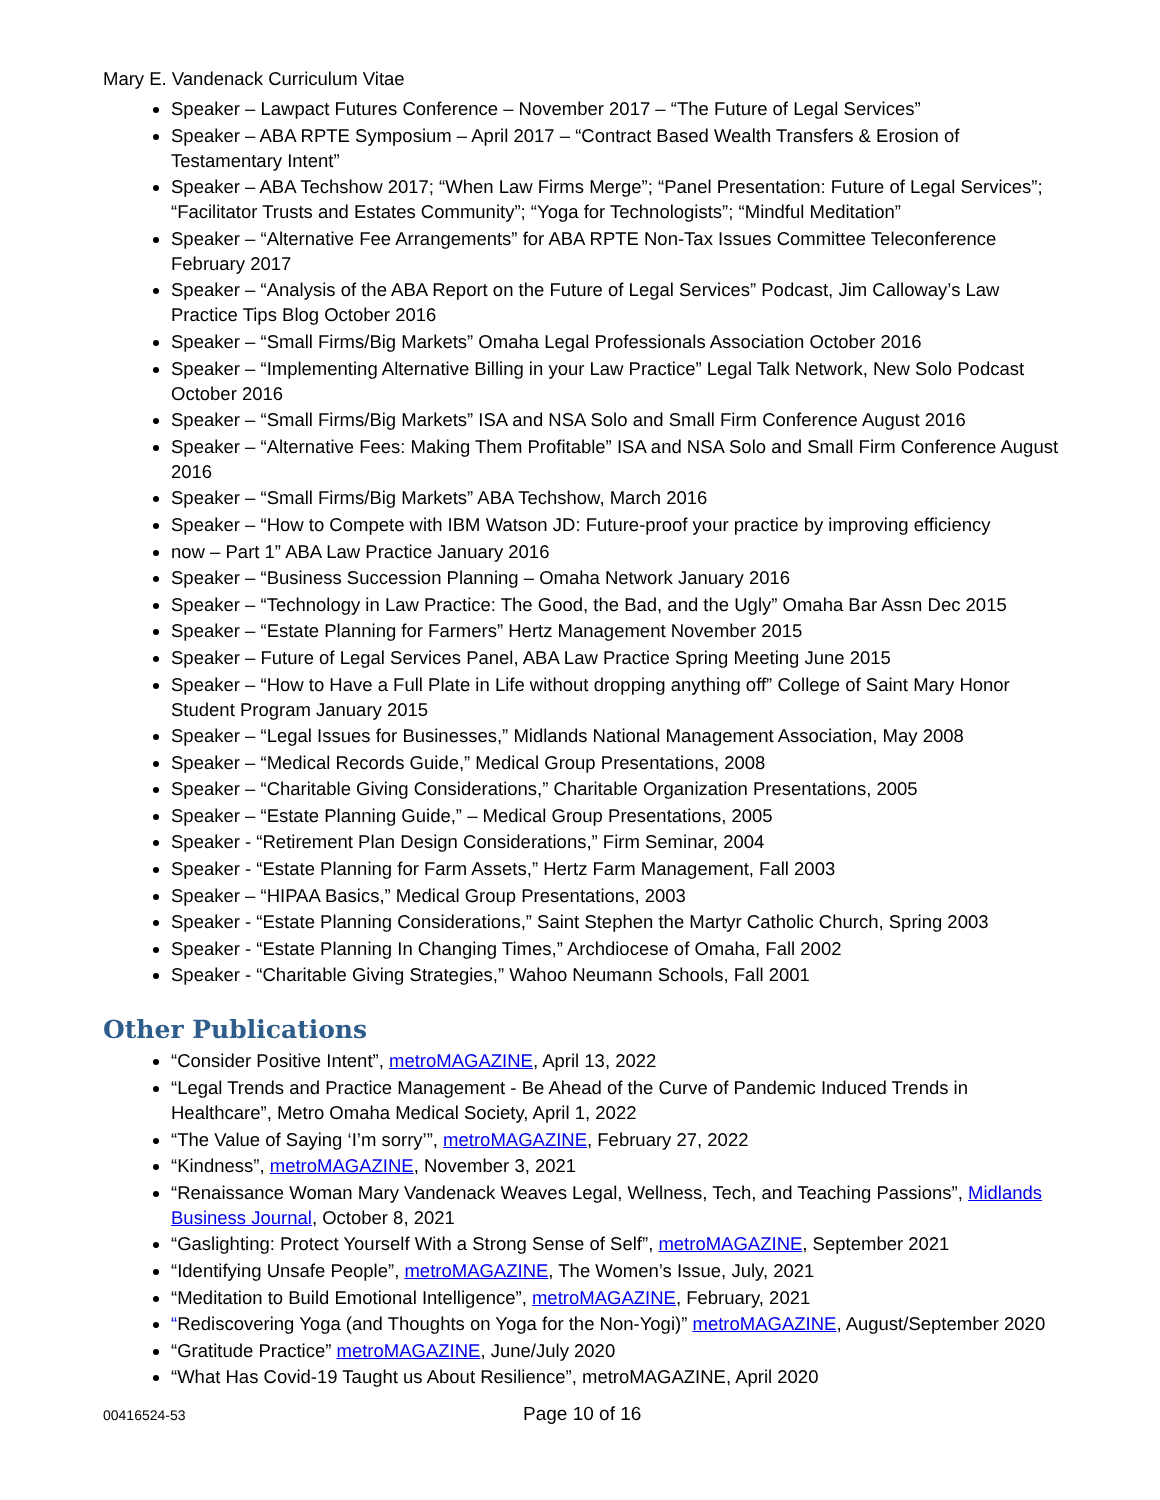Mary E. Vandenack Curriculum Vitae
Speaker – Lawpact Futures Conference – November 2017 – “The Future of Legal Services”
Speaker – ABA RPTE Symposium – April 2017 – “Contract Based Wealth Transfers & Erosion of Testamentary Intent”
Speaker – ABA Techshow 2017; “When Law Firms Merge”; “Panel Presentation: Future of Legal Services”; “Facilitator Trusts and Estates Community”; “Yoga for Technologists”; “Mindful Meditation”
Speaker – “Alternative Fee Arrangements” for ABA RPTE Non-Tax Issues Committee Teleconference February 2017
Speaker – “Analysis of the ABA Report on the Future of Legal Services” Podcast, Jim Calloway’s Law Practice Tips Blog October 2016
Speaker – “Small Firms/Big Markets” Omaha Legal Professionals Association October 2016
Speaker – “Implementing Alternative Billing in your Law Practice” Legal Talk Network, New Solo Podcast October 2016
Speaker – “Small Firms/Big Markets” ISA and NSA Solo and Small Firm Conference August 2016
Speaker – “Alternative Fees: Making Them Profitable” ISA and NSA Solo and Small Firm Conference August 2016
Speaker – “Small Firms/Big Markets” ABA Techshow, March 2016
Speaker – “How to Compete with IBM Watson JD: Future-proof your practice by improving efficiency
now – Part 1” ABA Law Practice January 2016
Speaker – “Business Succession Planning – Omaha Network January 2016
Speaker – “Technology in Law Practice: The Good, the Bad, and the Ugly” Omaha Bar Assn Dec 2015
Speaker – “Estate Planning for Farmers” Hertz Management November 2015
Speaker – Future of Legal Services Panel, ABA Law Practice Spring Meeting June 2015
Speaker – “How to Have a Full Plate in Life without dropping anything off” College of Saint Mary Honor Student Program January 2015
Speaker – “Legal Issues for Businesses,” Midlands National Management Association, May 2008
Speaker – “Medical Records Guide,” Medical Group Presentations, 2008
Speaker – “Charitable Giving Considerations,” Charitable Organization Presentations, 2005
Speaker – “Estate Planning Guide,” – Medical Group Presentations, 2005
Speaker - “Retirement Plan Design Considerations,” Firm Seminar, 2004
Speaker - “Estate Planning for Farm Assets,” Hertz Farm Management, Fall 2003
Speaker – “HIPAA Basics,” Medical Group Presentations, 2003
Speaker - “Estate Planning Considerations,” Saint Stephen the Martyr Catholic Church, Spring 2003
Speaker - “Estate Planning In Changing Times,” Archdiocese of Omaha, Fall 2002
Speaker - “Charitable Giving Strategies,” Wahoo Neumann Schools, Fall 2001
Other Publications
“Consider Positive Intent”, metroMAGAZINE, April 13, 2022
“Legal Trends and Practice Management - Be Ahead of the Curve of Pandemic Induced Trends in Healthcare”, Metro Omaha Medical Society, April 1, 2022
“The Value of Saying ‘I’m sorry’”, metroMAGAZINE, February 27, 2022
“Kindness”, metroMAGAZINE, November 3, 2021
“Renaissance Woman Mary Vandenack Weaves Legal, Wellness, Tech, and Teaching Passions”, Midlands Business Journal, October 8, 2021
“Gaslighting: Protect Yourself With a Strong Sense of Self”, metroMAGAZINE, September 2021
“Identifying Unsafe People”, metroMAGAZINE, The Women’s Issue, July, 2021
“Meditation to Build Emotional Intelligence”, metroMAGAZINE, February, 2021
“Rediscovering Yoga (and Thoughts on Yoga for the Non-Yogi)” metroMAGAZINE, August/September 2020
“Gratitude Practice” metroMAGAZINE, June/July 2020
“What Has Covid-19 Taught us About Resilience”, metroMAGAZINE, April 2020
00416524-53 Page 10 of 16